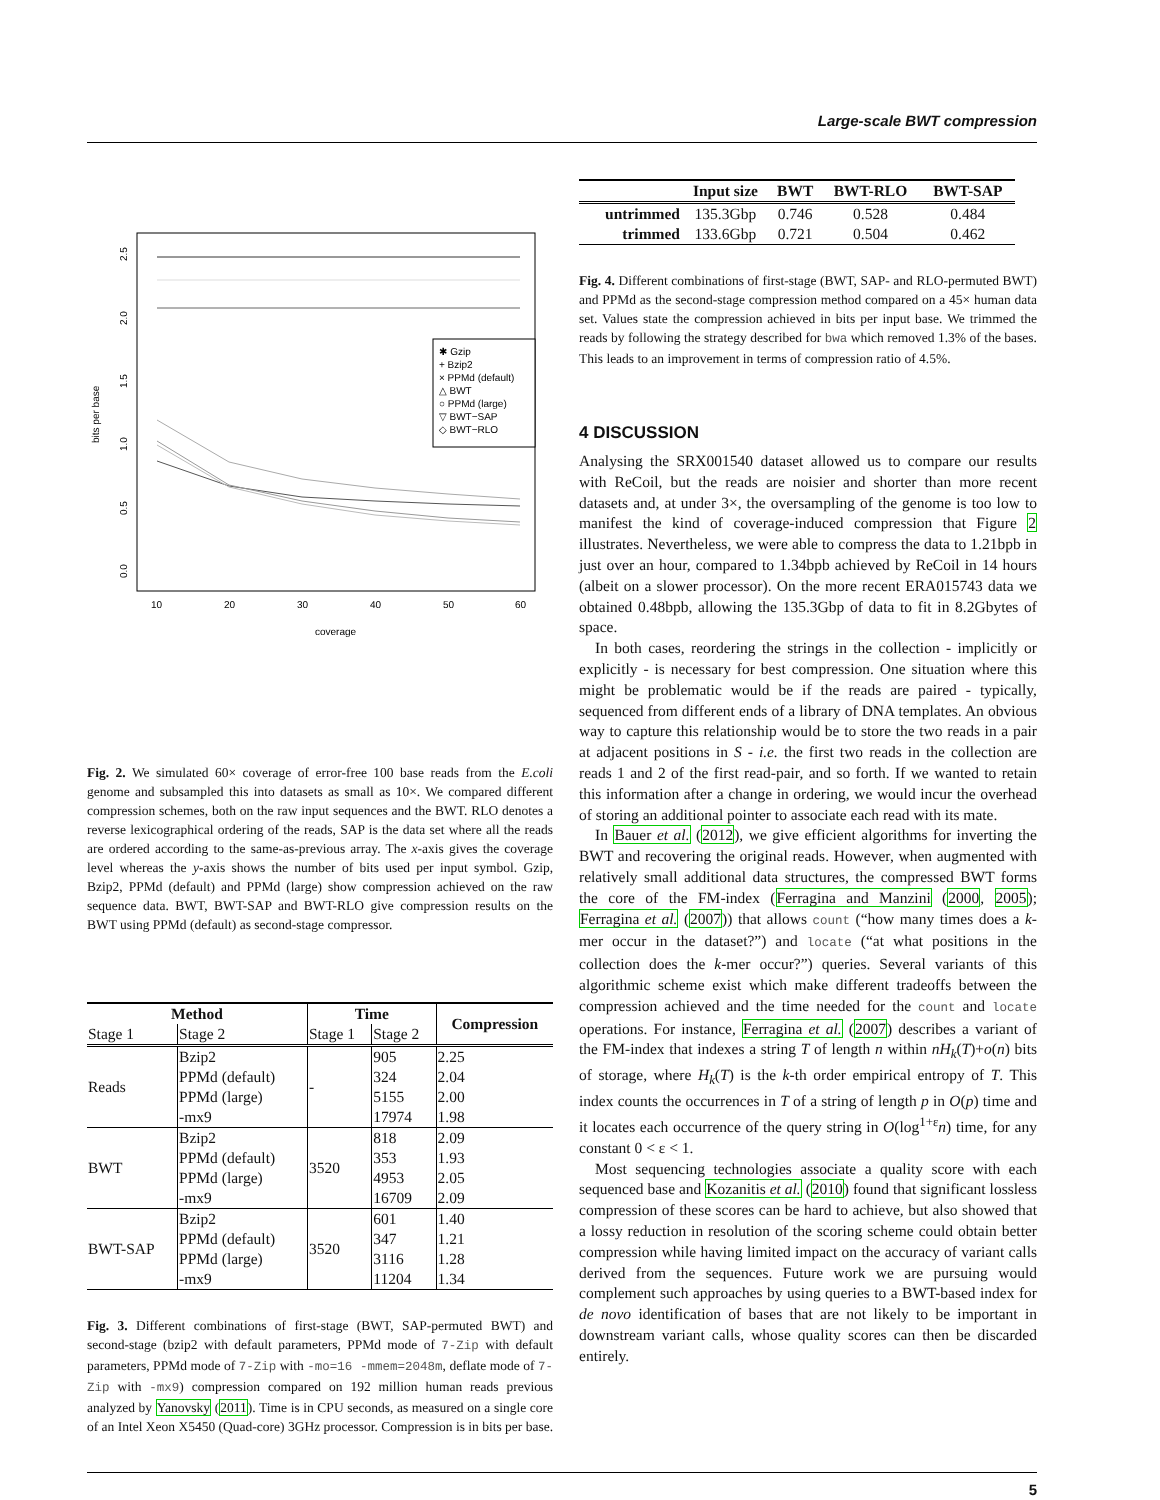Large-scale BWT compression
bits per base
0.0
0.5
1.0
1.5
2.0
2.5
10
20
30
40
50
60
coverage
✱ Gzip
+ Bzip2
× PPMd (default)
△ BWT
○ PPMd (large)
▽ BWT−SAP
◇ BWT−RLO
Fig. 2. We simulated 60× coverage of error-free 100 base reads from the E.coli genome and subsampled this into datasets as small as 10×. We compared different compression schemes, both on the raw input sequences and the BWT. RLO denotes a reverse lexicographical ordering of the reads, SAP is the data set where all the reads are ordered according to the same-as-previous array. The x-axis gives the coverage level whereas the y-axis shows the number of bits used per input symbol. Gzip, Bzip2, PPMd (default) and PPMd (large) show compression achieved on the raw sequence data. BWT, BWT-SAP and BWT-RLO give compression results on the BWT using PPMd (default) as second-stage compressor.
| Method | | Time | | Compression |
| --- | --- | --- | --- | --- |
| Stage 1 | Stage 2 | Stage 1 | Stage 2 | |
| Reads | Bzip2 | - | 905 | 2.25 |
| | PPMd (default) | | 324 | 2.04 |
| | PPMd (large) | | 5155 | 2.00 |
| | -mx9 | | 17974 | 1.98 |
| BWT | Bzip2 | 3520 | 818 | 2.09 |
| | PPMd (default) | | 353 | 1.93 |
| | PPMd (large) | | 4953 | 2.05 |
| | -mx9 | | 16709 | 2.09 |
| BWT-SAP | Bzip2 | 3520 | 601 | 1.40 |
| | PPMd (default) | | 347 | 1.21 |
| | PPMd (large) | | 3116 | 1.28 |
| | -mx9 | | 11204 | 1.34 |
Fig. 3. Different combinations of first-stage (BWT, SAP-permuted BWT) and second-stage (bzip2 with default parameters, PPMd mode of 7-Zip with default parameters, PPMd mode of 7-Zip with -mo=16 -mmem=2048m, deflate mode of 7-Zip with -mx9) compression compared on 192 million human reads previous analyzed by Yanovsky (2011). Time is in CPU seconds, as measured on a single core of an Intel Xeon X5450 (Quad-core) 3GHz processor. Compression is in bits per base.
| | Input size | BWT | BWT-RLO | BWT-SAP |
| --- | --- | --- | --- | --- |
| untrimmed | 135.3Gbp | 0.746 | 0.528 | 0.484 |
| trimmed | 133.6Gbp | 0.721 | 0.504 | 0.462 |
Fig. 4. Different combinations of first-stage (BWT, SAP- and RLO-permuted BWT) and PPMd as the second-stage compression method compared on a 45× human data set. Values state the compression achieved in bits per input base. We trimmed the reads by following the strategy described for bwa which removed 1.3% of the bases. This leads to an improvement in terms of compression ratio of 4.5%.
4 DISCUSSION
Analysing the SRX001540 dataset allowed us to compare our results with ReCoil, but the reads are noisier and shorter than more recent datasets and, at under 3×, the oversampling of the genome is too low to manifest the kind of coverage-induced compression that Figure 2 illustrates. Nevertheless, we were able to compress the data to 1.21bpb in just over an hour, compared to 1.34bpb achieved by ReCoil in 14 hours (albeit on a slower processor). On the more recent ERA015743 data we obtained 0.48bpb, allowing the 135.3Gbp of data to fit in 8.2Gbytes of space.
In both cases, reordering the strings in the collection - implicitly or explicitly - is necessary for best compression. One situation where this might be problematic would be if the reads are paired - typically, sequenced from different ends of a library of DNA templates. An obvious way to capture this relationship would be to store the two reads in a pair at adjacent positions in S - i.e. the first two reads in the collection are reads 1 and 2 of the first read-pair, and so forth. If we wanted to retain this information after a change in ordering, we would incur the overhead of storing an additional pointer to associate each read with its mate.
In Bauer et al. (2012), we give efficient algorithms for inverting the BWT and recovering the original reads. However, when augmented with relatively small additional data structures, the compressed BWT forms the core of the FM-index (Ferragina and Manzini (2000, 2005); Ferragina et al. (2007)) that allows count (“how many times does a k-mer occur in the dataset?”) and locate (“at what positions in the collection does the k-mer occur?”) queries. Several variants of this algorithmic scheme exist which make different tradeoffs between the compression achieved and the time needed for the count and locate operations. For instance, Ferragina et al. (2007) describes a variant of the FM-index that indexes a string T of length n within nH<sub>k</sub>(T)+o(n) bits of storage, where H<sub>k</sub>(T) is the k-th order empirical entropy of T. This index counts the occurrences in T of a string of length p in O(p) time and it locates each occurrence of the query string in O(log<sup>1+ε</sup>n) time, for any constant 0 < ε < 1.
Most sequencing technologies associate a quality score with each sequenced base and Kozanitis et al. (2010) found that significant lossless compression of these scores can be hard to achieve, but also showed that a lossy reduction in resolution of the scoring scheme could obtain better compression while having limited impact on the accuracy of variant calls derived from the sequences. Future work we are pursuing would complement such approaches by using queries to a BWT-based index for de novo identification of bases that are not likely to be important in downstream variant calls, whose quality scores can then be discarded entirely.
5